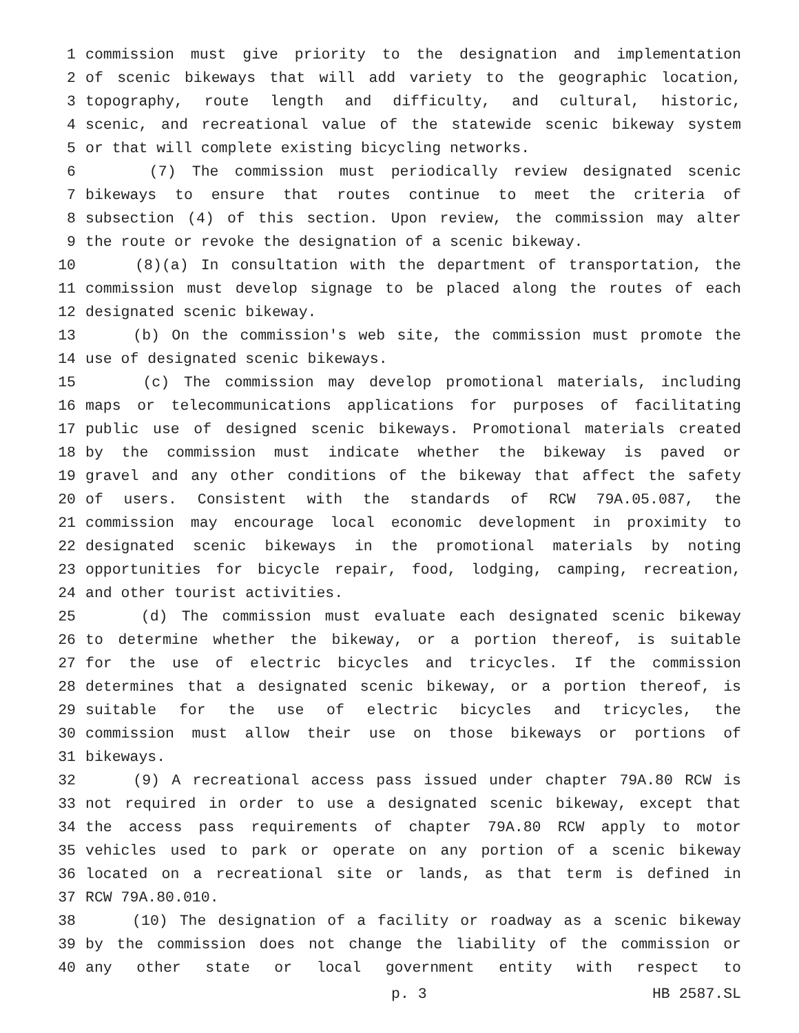1 commission must give priority to the designation and implementation
2 of scenic bikeways that will add variety to the geographic location,
3 topography, route length and difficulty, and cultural, historic,
4 scenic, and recreational value of the statewide scenic bikeway system
5 or that will complete existing bicycling networks.
6 (7) The commission must periodically review designated scenic
7 bikeways to ensure that routes continue to meet the criteria of
8 subsection (4) of this section. Upon review, the commission may alter
9 the route or revoke the designation of a scenic bikeway.
10 (8)(a) In consultation with the department of transportation, the
11 commission must develop signage to be placed along the routes of each
12 designated scenic bikeway.
13 (b) On the commission's web site, the commission must promote the
14 use of designated scenic bikeways.
15 (c) The commission may develop promotional materials, including
16 maps or telecommunications applications for purposes of facilitating
17 public use of designed scenic bikeways. Promotional materials created
18 by the commission must indicate whether the bikeway is paved or
19 gravel and any other conditions of the bikeway that affect the safety
20 of users. Consistent with the standards of RCW 79A.05.087, the
21 commission may encourage local economic development in proximity to
22 designated scenic bikeways in the promotional materials by noting
23 opportunities for bicycle repair, food, lodging, camping, recreation,
24 and other tourist activities.
25 (d) The commission must evaluate each designated scenic bikeway
26 to determine whether the bikeway, or a portion thereof, is suitable
27 for the use of electric bicycles and tricycles. If the commission
28 determines that a designated scenic bikeway, or a portion thereof, is
29 suitable for the use of electric bicycles and tricycles, the
30 commission must allow their use on those bikeways or portions of
31 bikeways.
32 (9) A recreational access pass issued under chapter 79A.80 RCW is
33 not required in order to use a designated scenic bikeway, except that
34 the access pass requirements of chapter 79A.80 RCW apply to motor
35 vehicles used to park or operate on any portion of a scenic bikeway
36 located on a recreational site or lands, as that term is defined in
37 RCW 79A.80.010.
38 (10) The designation of a facility or roadway as a scenic bikeway
39 by the commission does not change the liability of the commission or
40 any other state or local government entity with respect to
p. 3 HB 2587.SL